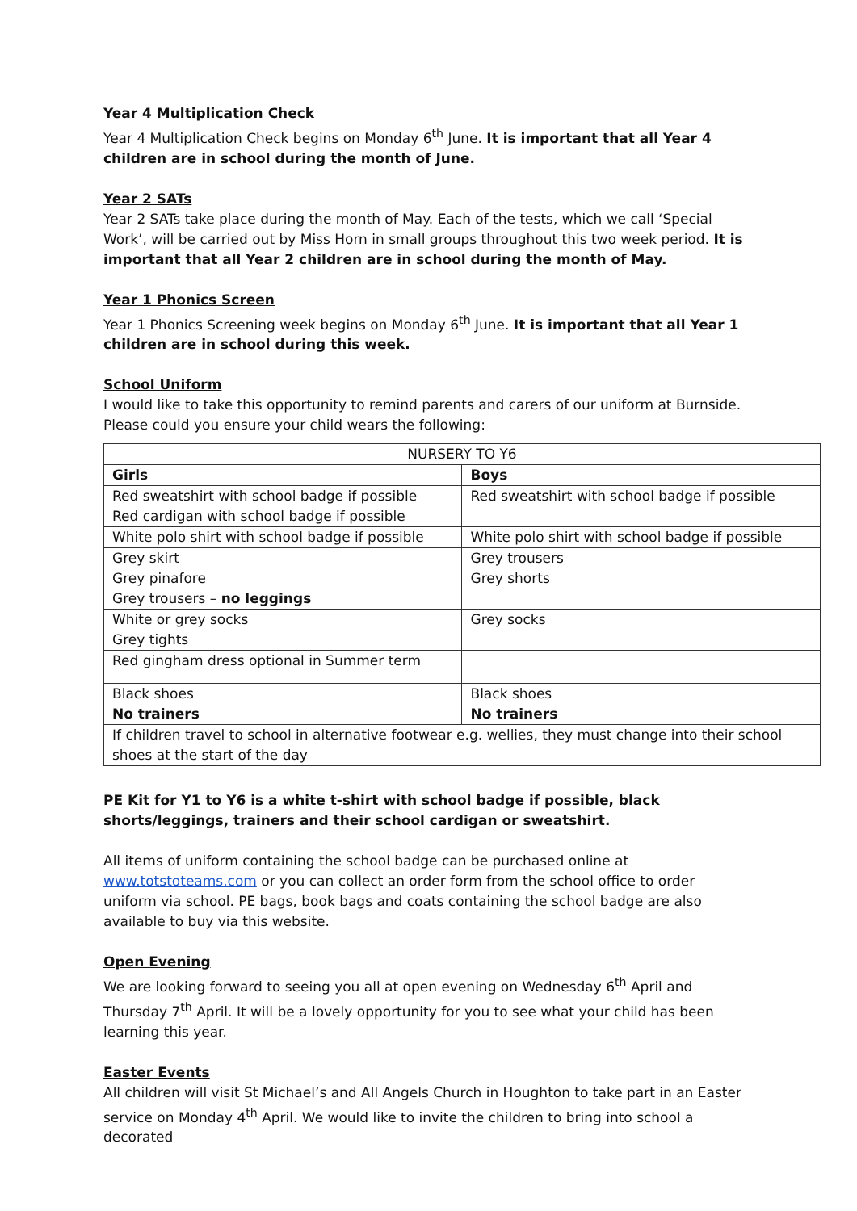Year 4 Multiplication Check
Year 4 Multiplication Check begins on Monday 6<sup>th</sup> June. It is important that all Year 4 children are in school during the month of June.
Year 2 SATs
Year 2 SATs take place during the month of May. Each of the tests, which we call ‘Special Work’, will be carried out by Miss Horn in small groups throughout this two week period. It is important that all Year 2 children are in school during the month of May.
Year 1 Phonics Screen
Year 1 Phonics Screening week begins on Monday 6<sup>th</sup> June. It is important that all Year 1 children are in school during this week.
School Uniform
I would like to take this opportunity to remind parents and carers of our uniform at Burnside. Please could you ensure your child wears the following:
| NURSERY TO Y6 | |
| --- | --- |
| Girls | Boys |
| Red sweatshirt with school badge if possible Red cardigan with school badge if possible | Red sweatshirt with school badge if possible |
| White polo shirt with school badge if possible | White polo shirt with school badge if possible |
| Grey skirt Grey pinafore Grey trousers – no leggings | Grey trousers Grey shorts |
| White or grey socks Grey tights | Grey socks |
| Red gingham dress optional in Summer term | |
| Black shoes No trainers | Black shoes No trainers |
| If children travel to school in alternative footwear e.g. wellies, they must change into their school shoes at the start of the day | |
PE Kit for Y1 to Y6 is a white t-shirt with school badge if possible, black shorts/leggings, trainers and their school cardigan or sweatshirt.
All items of uniform containing the school badge can be purchased online at www.totstoteams.com or you can collect an order form from the school office to order uniform via school. PE bags, book bags and coats containing the school badge are also available to buy via this website.
Open Evening
We are looking forward to seeing you all at open evening on Wednesday 6<sup>th</sup> April and Thursday 7<sup>th</sup> April. It will be a lovely opportunity for you to see what your child has been learning this year.
Easter Events
All children will visit St Michael’s and All Angels Church in Houghton to take part in an Easter service on Monday 4<sup>th</sup> April. We would like to invite the children to bring into school a decorated